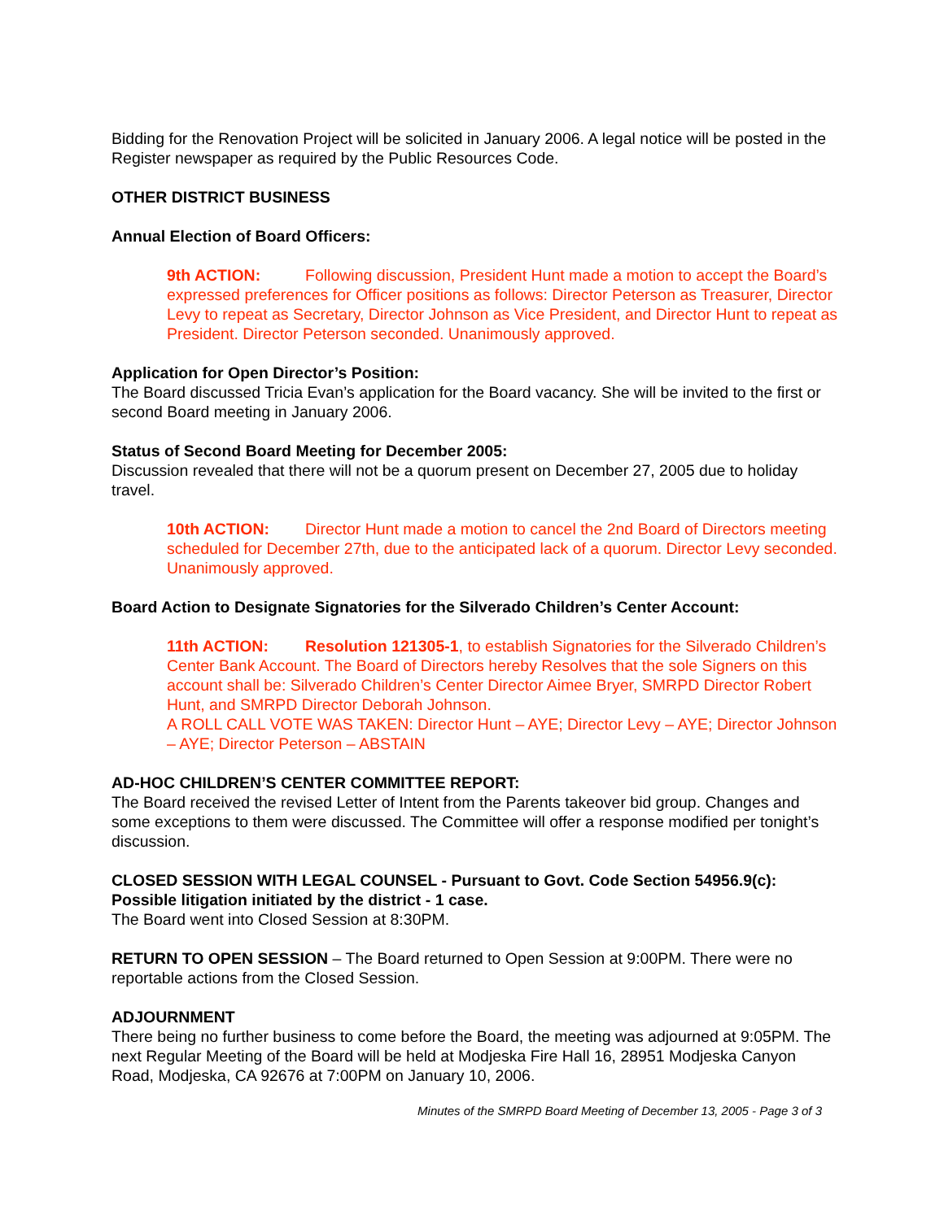Bidding for the Renovation Project will be solicited in January 2006. A legal notice will be posted in the Register newspaper as required by the Public Resources Code.
OTHER DISTRICT BUSINESS
Annual Election of Board Officers:
9th ACTION: Following discussion, President Hunt made a motion to accept the Board’s expressed preferences for Officer positions as follows: Director Peterson as Treasurer, Director Levy to repeat as Secretary, Director Johnson as Vice President, and Director Hunt to repeat as President. Director Peterson seconded. Unanimously approved.
Application for Open Director’s Position:
The Board discussed Tricia Evan’s application for the Board vacancy. She will be invited to the first or second Board meeting in January 2006.
Status of Second Board Meeting for December 2005:
Discussion revealed that there will not be a quorum present on December 27, 2005 due to holiday travel.
10th ACTION: Director Hunt made a motion to cancel the 2nd Board of Directors meeting scheduled for December 27th, due to the anticipated lack of a quorum. Director Levy seconded. Unanimously approved.
Board Action to Designate Signatories for the Silverado Children’s Center Account:
11th ACTION: Resolution 121305-1, to establish Signatories for the Silverado Children’s Center Bank Account. The Board of Directors hereby Resolves that the sole Signers on this account shall be: Silverado Children’s Center Director Aimee Bryer, SMRPD Director Robert Hunt, and SMRPD Director Deborah Johnson.
A ROLL CALL VOTE WAS TAKEN: Director Hunt – AYE; Director Levy – AYE; Director Johnson – AYE; Director Peterson – ABSTAIN
AD-HOC CHILDREN’S CENTER COMMITTEE REPORT:
The Board received the revised Letter of Intent from the Parents takeover bid group. Changes and some exceptions to them were discussed. The Committee will offer a response modified per tonight’s discussion.
CLOSED SESSION WITH LEGAL COUNSEL - Pursuant to Govt. Code Section 54956.9(c): Possible litigation initiated by the district - 1 case.
The Board went into Closed Session at 8:30PM.
RETURN TO OPEN SESSION – The Board returned to Open Session at 9:00PM. There were no reportable actions from the Closed Session.
ADJOURNMENT
There being no further business to come before the Board, the meeting was adjourned at 9:05PM. The next Regular Meeting of the Board will be held at Modjeska Fire Hall 16, 28951 Modjeska Canyon Road, Modjeska, CA 92676 at 7:00PM on January 10, 2006.
Minutes of the SMRPD Board Meeting of December 13, 2005 - Page 3 of 3